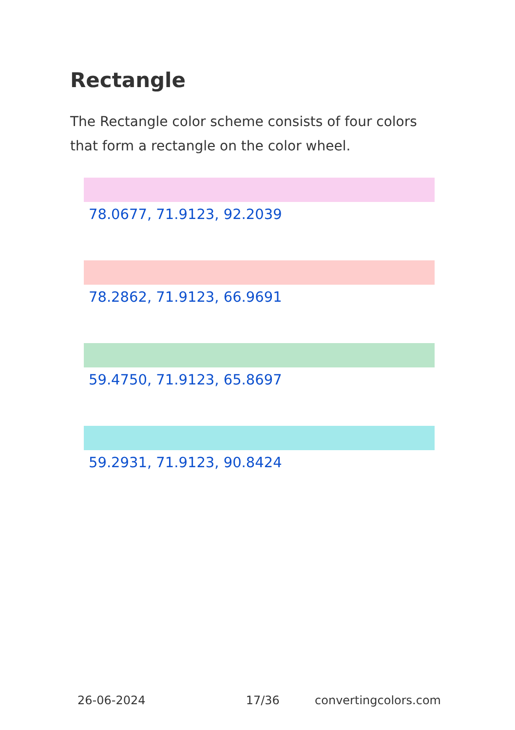Rectangle
The Rectangle color scheme consists of four colors that form a rectangle on the color wheel.
78.0677, 71.9123, 92.2039
78.2862, 71.9123, 66.9691
59.4750, 71.9123, 65.8697
59.2931, 71.9123, 90.8424
26-06-2024 17/36 convertingcolors.com